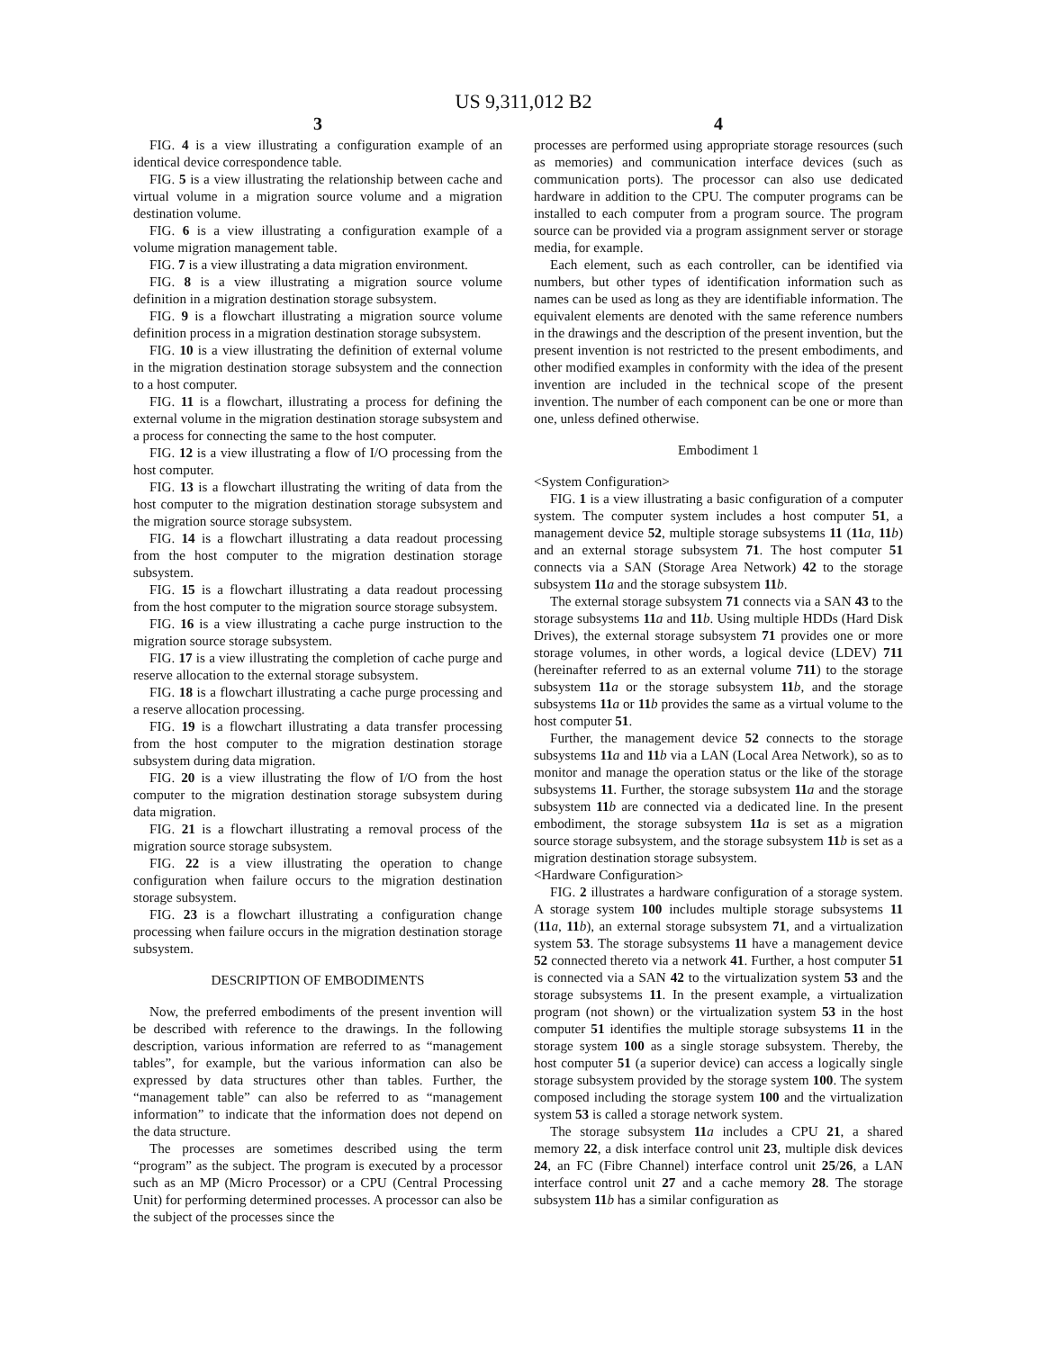US 9,311,012 B2
3
FIG. 4 is a view illustrating a configuration example of an identical device correspondence table.
FIG. 5 is a view illustrating the relationship between cache and virtual volume in a migration source volume and a migration destination volume.
FIG. 6 is a view illustrating a configuration example of a volume migration management table.
FIG. 7 is a view illustrating a data migration environment.
FIG. 8 is a view illustrating a migration source volume definition in a migration destination storage subsystem.
FIG. 9 is a flowchart illustrating a migration source volume definition process in a migration destination storage subsystem.
FIG. 10 is a view illustrating the definition of external volume in the migration destination storage subsystem and the connection to a host computer.
FIG. 11 is a flowchart, illustrating a process for defining the external volume in the migration destination storage subsystem and a process for connecting the same to the host computer.
FIG. 12 is a view illustrating a flow of I/O processing from the host computer.
FIG. 13 is a flowchart illustrating the writing of data from the host computer to the migration destination storage subsystem and the migration source storage subsystem.
FIG. 14 is a flowchart illustrating a data readout processing from the host computer to the migration destination storage subsystem.
FIG. 15 is a flowchart illustrating a data readout processing from the host computer to the migration source storage subsystem.
FIG. 16 is a view illustrating a cache purge instruction to the migration source storage subsystem.
FIG. 17 is a view illustrating the completion of cache purge and reserve allocation to the external storage subsystem.
FIG. 18 is a flowchart illustrating a cache purge processing and a reserve allocation processing.
FIG. 19 is a flowchart illustrating a data transfer processing from the host computer to the migration destination storage subsystem during data migration.
FIG. 20 is a view illustrating the flow of I/O from the host computer to the migration destination storage subsystem during data migration.
FIG. 21 is a flowchart illustrating a removal process of the migration source storage subsystem.
FIG. 22 is a view illustrating the operation to change configuration when failure occurs to the migration destination storage subsystem.
FIG. 23 is a flowchart illustrating a configuration change processing when failure occurs in the migration destination storage subsystem.
DESCRIPTION OF EMBODIMENTS
Now, the preferred embodiments of the present invention will be described with reference to the drawings. In the following description, various information are referred to as “management tables”, for example, but the various information can also be expressed by data structures other than tables. Further, the “management table” can also be referred to as “management information” to indicate that the information does not depend on the data structure.
The processes are sometimes described using the term “program” as the subject. The program is executed by a processor such as an MP (Micro Processor) or a CPU (Central Processing Unit) for performing determined processes. A processor can also be the subject of the processes since the
4
processes are performed using appropriate storage resources (such as memories) and communication interface devices (such as communication ports). The processor can also use dedicated hardware in addition to the CPU. The computer programs can be installed to each computer from a program source. The program source can be provided via a program assignment server or storage media, for example.
Each element, such as each controller, can be identified via numbers, but other types of identification information such as names can be used as long as they are identifiable information. The equivalent elements are denoted with the same reference numbers in the drawings and the description of the present invention, but the present invention is not restricted to the present embodiments, and other modified examples in conformity with the idea of the present invention are included in the technical scope of the present invention. The number of each component can be one or more than one, unless defined otherwise.
Embodiment 1
<System Configuration>
FIG. 1 is a view illustrating a basic configuration of a computer system. The computer system includes a host computer 51, a management device 52, multiple storage subsystems 11 (11 a, 11 b) and an external storage subsystem 71. The host computer 51 connects via a SAN (Storage Area Network) 42 to the storage subsystem 11 a and the storage subsystem 11 b.
The external storage subsystem 71 connects via a SAN 43 to the storage subsystems 11 a and 11 b. Using multiple HDDs (Hard Disk Drives), the external storage subsystem 71 provides one or more storage volumes, in other words, a logical device (LDEV) 711 (hereinafter referred to as an external volume 711) to the storage subsystem 11 a or the storage subsystem 11 b, and the storage subsystems 11 a or 11 b provides the same as a virtual volume to the host computer 51.
Further, the management device 52 connects to the storage subsystems 11 a and 11 b via a LAN (Local Area Network), so as to monitor and manage the operation status or the like of the storage subsystems 11. Further, the storage subsystem 11 a and the storage subsystem 11 b are connected via a dedicated line. In the present embodiment, the storage subsystem 11 a is set as a migration source storage subsystem, and the storage subsystem 11 b is set as a migration destination storage subsystem.
<Hardware Configuration>
FIG. 2 illustrates a hardware configuration of a storage system. A storage system 100 includes multiple storage subsystems 11 (11 a, 11 b), an external storage subsystem 71, and a virtualization system 53. The storage subsystems 11 have a management device 52 connected thereto via a network 41. Further, a host computer 51 is connected via a SAN 42 to the virtualization system 53 and the storage subsystems 11. In the present example, a virtualization program (not shown) or the virtualization system 53 in the host computer 51 identifies the multiple storage subsystems 11 in the storage system 100 as a single storage subsystem. Thereby, the host computer 51 (a superior device) can access a logically single storage subsystem provided by the storage system 100. The system composed including the storage system 100 and the virtualization system 53 is called a storage network system.
The storage subsystem 11 a includes a CPU 21, a shared memory 22, a disk interface control unit 23, multiple disk devices 24, an FC (Fibre Channel) interface control unit 25/26, a LAN interface control unit 27 and a cache memory 28. The storage subsystem 11 b has a similar configuration as